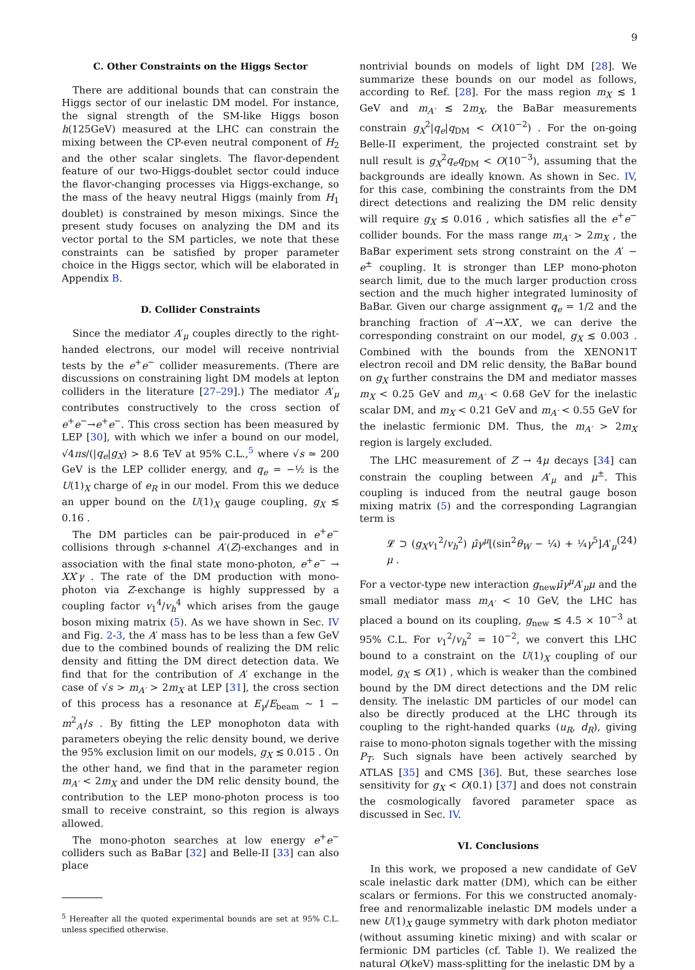9
C. Other Constraints on the Higgs Sector
There are additional bounds that can constrain the Higgs sector of our inelastic DM model. For instance, the signal strength of the SM-like Higgs boson h(125GeV) measured at the LHC can constrain the mixing between the CP-even neutral component of H<sub>2</sub> and the other scalar singlets. The flavor-dependent feature of our two-Higgs-doublet sector could induce the flavor-changing processes via Higgs-exchange, so the mass of the heavy neutral Higgs (mainly from H<sub>1</sub> doublet) is constrained by meson mixings. Since the present study focuses on analyzing the DM and its vector portal to the SM particles, we note that these constraints can be satisfied by proper parameter choice in the Higgs sector, which will be elaborated in Appendix B.
D. Collider Constraints
Since the mediator A′<sub>μ</sub> couples directly to the right-handed electrons, our model will receive nontrivial tests by the e<sup>+</sup>e<sup>−</sup> collider measurements. (There are discussions on constraining light DM models at lepton colliders in the literature [27–29].) The mediator A′<sub>μ</sub> contributes constructively to the cross section of e<sup>+</sup>e<sup>−</sup>→e<sup>+</sup>e<sup>−</sup>. This cross section has been measured by LEP [30], with which we infer a bound on our model, √4πs/(|q<sub>e</sub>|g<sub>X</sub>) > 8.6 TeV at 95% C.L.,<sup>5</sup> where √s ≃ 200 GeV is the LEP collider energy, and q<sub>e</sub> = −½ is the U(1)<sub>X</sub> charge of e<sub>R</sub> in our model. From this we deduce an upper bound on the U(1)<sub>X</sub> gauge coupling, g<sub>X</sub> ≲ 0.16 .
The DM particles can be pair-produced in e<sup>+</sup>e<sup>−</sup> collisions through s-channel A′(Z)-exchanges and in association with the final state mono-photon, e<sup>+</sup>e<sup>−</sup> → XX′γ . The rate of the DM production with mono-photon via Z-exchange is highly suppressed by a coupling factor v<sub>1</sub><sup>4</sup>/v<sub>h</sub><sup>4</sup> which arises from the gauge boson mixing matrix (5). As we have shown in Sec. IV and Fig. 2-3, the A′ mass has to be less than a few GeV due to the combined bounds of realizing the DM relic density and fitting the DM direct detection data. We find that for the contribution of A′ exchange in the case of √s > m<sub>A′</sub> > 2m<sub>X</sub> at LEP [31], the cross section of this process has a resonance at E<sub>γ</sub>/E<sub>beam</sub> ∼ 1 − m<sup>2</sup><sub>A′</sub>/s . By fitting the LEP monophoton data with parameters obeying the relic density bound, we derive the 95% exclusion limit on our models, g<sub>X</sub> ≲ 0.015 . On the other hand, we find that in the parameter region m<sub>A′</sub> < 2m<sub>X</sub> and under the DM relic density bound, the contribution to the LEP mono-photon process is too small to receive constraint, so this region is always allowed.
The mono-photon searches at low energy e<sup>+</sup>e<sup>−</sup> colliders such as BaBar [32] and Belle-II [33] can also place
<sup>5</sup> Hereafter all the quoted experimental bounds are set at 95% C.L. unless specified otherwise.
nontrivial bounds on models of light DM [28]. We summarize these bounds on our model as follows, according to Ref. [28]. For the mass region m<sub>X</sub> ≲ 1 GeV and m<sub>A′</sub> ≲ 2m<sub>X</sub>, the BaBar measurements constrain g<sub>X</sub><sup>2</sup>|q<sub>e</sub>|q<sub>DM</sub> < O(10<sup>−2</sup>) . For the on-going Belle-II experiment, the projected constraint set by null result is g<sub>X</sub><sup>2</sup>q<sub>e</sub>q<sub>DM</sub> < O(10<sup>−3</sup>), assuming that the backgrounds are ideally known. As shown in Sec. IV, for this case, combining the constraints from the DM direct detections and realizing the DM relic density will require g<sub>X</sub> ≲ 0.016 , which satisfies all the e<sup>+</sup>e<sup>−</sup> collider bounds. For the mass range m<sub>A′</sub> > 2m<sub>X</sub> , the BaBar experiment sets strong constraint on the A′ − e<sup>±</sup> coupling. It is stronger than LEP mono-photon search limit, due to the much larger production cross section and the much higher integrated luminosity of BaBar. Given our charge assignment q<sub>e</sub> = 1/2 and the branching fraction of A′→XX′, we can derive the corresponding constraint on our model, g<sub>X</sub> ≲ 0.003 . Combined with the bounds from the XENON1T electron recoil and DM relic density, the BaBar bound on g<sub>X</sub> further constrains the DM and mediator masses m<sub>X</sub> < 0.25 GeV and m<sub>A′</sub> < 0.68 GeV for the inelastic scalar DM, and m<sub>X</sub> < 0.21 GeV and m<sub>A′</sub> < 0.55 GeV for the inelastic fermionic DM. Thus, the m<sub>A′</sub> > 2m<sub>X</sub> region is largely excluded.
The LHC measurement of Z → 4μ decays [34] can constrain the coupling between A′<sub>μ</sub> and μ<sup>±</sup>. This coupling is induced from the neutral gauge boson mixing matrix (5) and the corresponding Lagrangian term is
𝓛 ⊃ (g<sub>X</sub>v<sub>1</sub><sup>2</sup>/v<sub>h</sub><sup>2</sup>) μ̄γ<sup>μ</sup>[(sin<sup>2</sup>θ<sub>W</sub> − ¼) + ¼γ<sup>5</sup>]A′<sub>μ</sub> μ . (24)
For a vector-type new interaction g<sub>new</sub>μ̄γ<sup>μ</sup>A′<sub>μ</sub>μ and the small mediator mass m<sub>A′</sub> < 10 GeV, the LHC has placed a bound on its coupling, g<sub>new</sub> ≲ 4.5 × 10<sup>−3</sup> at 95% C.L. For v<sub>1</sub><sup>2</sup>/v<sub>h</sub><sup>2</sup> = 10<sup>−2</sup>, we convert this LHC bound to a constraint on the U(1)<sub>X</sub> coupling of our model, g<sub>X</sub> ≲ O(1) , which is weaker than the combined bound by the DM direct detections and the DM relic density. The inelastic DM particles of our model can also be directly produced at the LHC through its coupling to the right-handed quarks (u<sub>R</sub>, d<sub>R</sub>), giving raise to mono-photon signals together with the missing P<sub>T</sub>. Such signals have been actively searched by ATLAS [35] and CMS [36]. But, these searches lose sensitivity for g<sub>X</sub> < O(0.1) [37] and does not constrain the cosmologically favored parameter space as discussed in Sec. IV.
VI. Conclusions
In this work, we proposed a new candidate of GeV scale inelastic dark matter (DM), which can be either scalars or fermions. For this we constructed anomaly-free and renormalizable inelastic DM models under a new U(1)<sub>X</sub> gauge symmetry with dark photon mediator (without assuming kinetic mixing) and with scalar or fermionic DM particles (cf. Table I). We realized the natural O(keV) mass-splitting for the inelastic DM by a